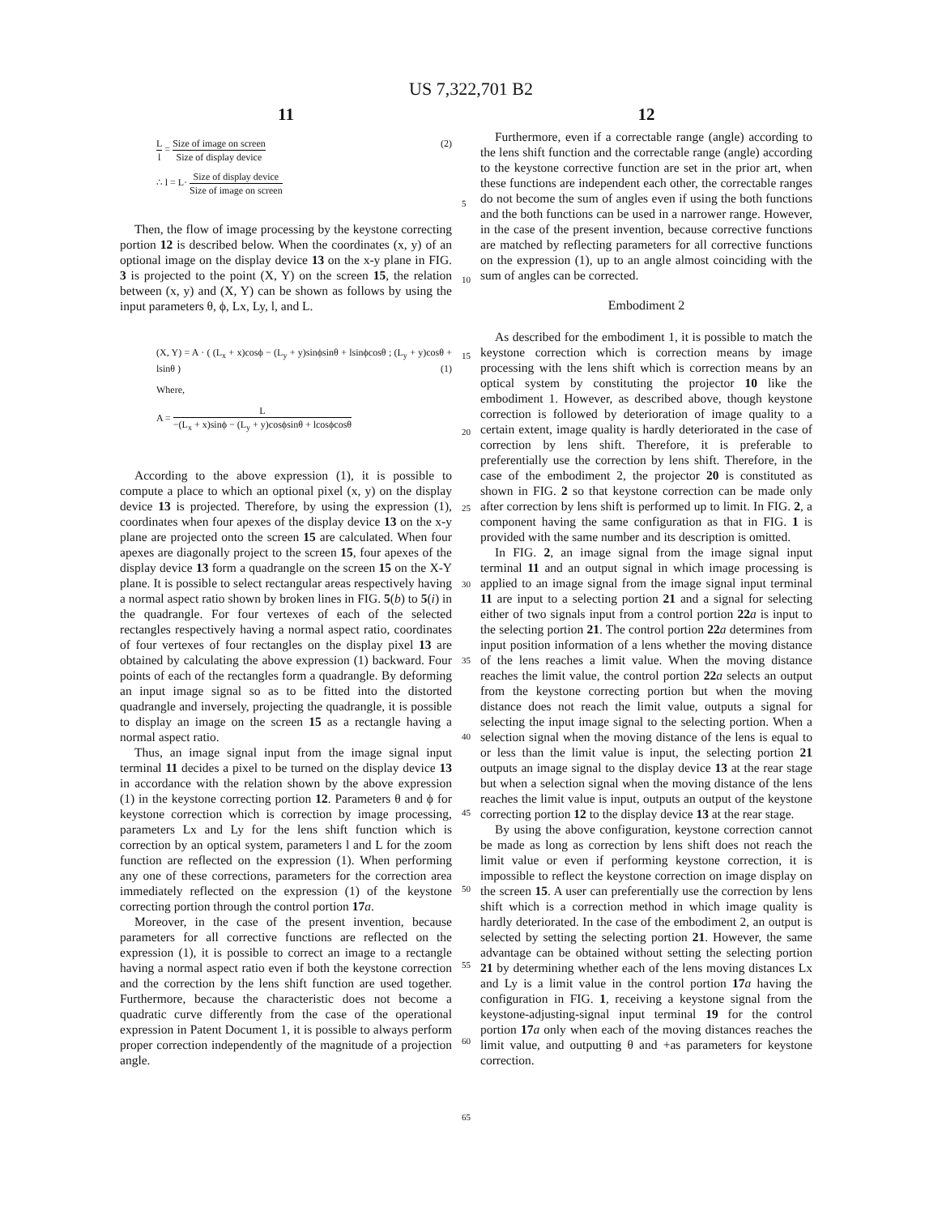US 7,322,701 B2
11
Ll = Size of image on screen Size of display device (2)
∴ l = L· Size of display device Size of image on screen
Then, the flow of image processing by the keystone correcting portion 12 is described below. When the coordinates (x, y) of an optional image on the display device 13 on the x-y plane in FIG. 3 is projected to the point (X, Y) on the screen 15, the relation between (x, y) and (X, Y) can be shown as follows by using the input parameters θ, ϕ, Lx, Ly, l, and L.
(X, Y) = A · ( (L<sub>x</sub> + x)cosϕ − (L<sub>y</sub> + y)sinϕsinθ + lsinϕcosθ ; (L<sub>y</sub> + y)cosθ + lsinθ ) (1)
Where,
A = L −(L<sub>x</sub> + x)sinϕ − (L<sub>y</sub> + y)cosϕsinθ + lcosϕcosθ
According to the above expression (1), it is possible to compute a place to which an optional pixel (x, y) on the display device 13 is projected. Therefore, by using the expression (1), coordinates when four apexes of the display device 13 on the x-y plane are projected onto the screen 15 are calculated. When four apexes are diagonally project to the screen 15, four apexes of the display device 13 form a quadrangle on the screen 15 on the X-Y plane. It is possible to select rectangular areas respectively having a normal aspect ratio shown by broken lines in FIG. 5(b) to 5(i) in the quadrangle. For four vertexes of each of the selected rectangles respectively having a normal aspect ratio, coordinates of four vertexes of four rectangles on the display pixel 13 are obtained by calculating the above expression (1) backward. Four points of each of the rectangles form a quadrangle. By deforming an input image signal so as to be fitted into the distorted quadrangle and inversely, projecting the quadrangle, it is possible to display an image on the screen 15 as a rectangle having a normal aspect ratio.
Thus, an image signal input from the image signal input terminal 11 decides a pixel to be turned on the display device 13 in accordance with the relation shown by the above expression (1) in the keystone correcting portion 12. Parameters θ and ϕ for keystone correction which is correction by image processing, parameters Lx and Ly for the lens shift function which is correction by an optical system, parameters l and L for the zoom function are reflected on the expression (1). When performing any one of these corrections, parameters for the correction area immediately reflected on the expression (1) of the keystone correcting portion through the control portion 17 a.
Moreover, in the case of the present invention, because parameters for all corrective functions are reflected on the expression (1), it is possible to correct an image to a rectangle having a normal aspect ratio even if both the keystone correction and the correction by the lens shift function are used together. Furthermore, because the characteristic does not become a quadratic curve differently from the case of the operational expression in Patent Document 1, it is possible to always perform proper correction independently of the magnitude of a projection angle.
12
Furthermore, even if a correctable range (angle) according to the lens shift function and the correctable range (angle) according to the keystone corrective function are set in the prior art, when these functions are independent each other, the correctable ranges do not become the sum of angles even if using the both functions and the both functions can be used in a narrower range. However, in the case of the present invention, because corrective functions are matched by reflecting parameters for all corrective functions on the expression (1), up to an angle almost coinciding with the sum of angles can be corrected.
Embodiment 2
As described for the embodiment 1, it is possible to match the keystone correction which is correction means by image processing with the lens shift which is correction means by an optical system by constituting the projector 10 like the embodiment 1. However, as described above, though keystone correction is followed by deterioration of image quality to a certain extent, image quality is hardly deteriorated in the case of correction by lens shift. Therefore, it is preferable to preferentially use the correction by lens shift. Therefore, in the case of the embodiment 2, the projector 20 is constituted as shown in FIG. 2 so that keystone correction can be made only after correction by lens shift is performed up to limit. In FIG. 2, a component having the same configuration as that in FIG. 1 is provided with the same number and its description is omitted.
In FIG. 2, an image signal from the image signal input terminal 11 and an output signal in which image processing is applied to an image signal from the image signal input terminal 11 are input to a selecting portion 21 and a signal for selecting either of two signals input from a control portion 22 a is input to the selecting portion 21. The control portion 22 a determines from input position information of a lens whether the moving distance of the lens reaches a limit value. When the moving distance reaches the limit value, the control portion 22 a selects an output from the keystone correcting portion but when the moving distance does not reach the limit value, outputs a signal for selecting the input image signal to the selecting portion. When a selection signal when the moving distance of the lens is equal to or less than the limit value is input, the selecting portion 21 outputs an image signal to the display device 13 at the rear stage but when a selection signal when the moving distance of the lens reaches the limit value is input, outputs an output of the keystone correcting portion 12 to the display device 13 at the rear stage.
By using the above configuration, keystone correction cannot be made as long as correction by lens shift does not reach the limit value or even if performing keystone correction, it is impossible to reflect the keystone correction on image display on the screen 15. A user can preferentially use the correction by lens shift which is a correction method in which image quality is hardly deteriorated. In the case of the embodiment 2, an output is selected by setting the selecting portion 21. However, the same advantage can be obtained without setting the selecting portion 21 by determining whether each of the lens moving distances Lx and Ly is a limit value in the control portion 17 a having the configuration in FIG. 1, receiving a keystone signal from the keystone-adjusting-signal input terminal 19 for the control portion 17 a only when each of the moving distances reaches the limit value, and outputting θ and +as parameters for keystone correction.
5
10
15
20
25
30
35
40
45
50
55
60
65